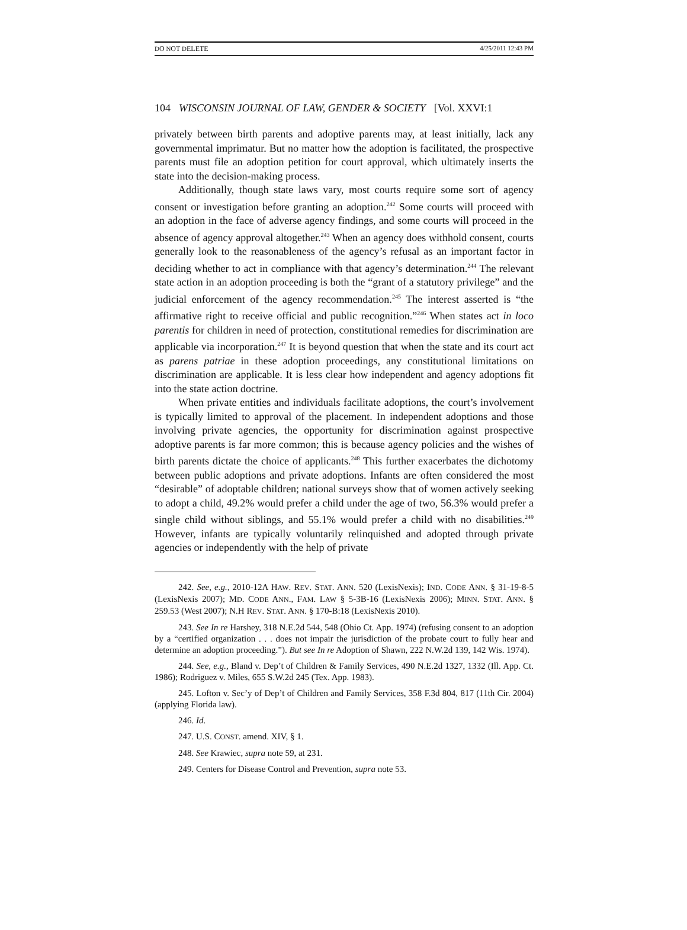DO NOT DELETE 4/25/2011 12:43 PM
104 WISCONSIN JOURNAL OF LAW, GENDER & SOCIETY [Vol. XXVI:1
privately between birth parents and adoptive parents may, at least initially, lack any governmental imprimatur. But no matter how the adoption is facilitated, the prospective parents must file an adoption petition for court approval, which ultimately inserts the state into the decision-making process.
Additionally, though state laws vary, most courts require some sort of agency consent or investigation before granting an adoption.<sup>242</sup> Some courts will proceed with an adoption in the face of adverse agency findings, and some courts will proceed in the absence of agency approval altogether.<sup>243</sup> When an agency does withhold consent, courts generally look to the reasonableness of the agency’s refusal as an important factor in deciding whether to act in compliance with that agency’s determination.<sup>244</sup> The relevant state action in an adoption proceeding is both the “grant of a statutory privilege” and the judicial enforcement of the agency recommendation.<sup>245</sup> The interest asserted is “the affirmative right to receive official and public recognition.”<sup>246</sup> When states act in loco parentis for children in need of protection, constitutional remedies for discrimination are applicable via incorporation.<sup>247</sup> It is beyond question that when the state and its court act as parens patriae in these adoption proceedings, any constitutional limitations on discrimination are applicable. It is less clear how independent and agency adoptions fit into the state action doctrine.
When private entities and individuals facilitate adoptions, the court’s involvement is typically limited to approval of the placement. In independent adoptions and those involving private agencies, the opportunity for discrimination against prospective adoptive parents is far more common; this is because agency policies and the wishes of birth parents dictate the choice of applicants.<sup>248</sup> This further exacerbates the dichotomy between public adoptions and private adoptions. Infants are often considered the most “desirable” of adoptable children; national surveys show that of women actively seeking to adopt a child, 49.2% would prefer a child under the age of two, 56.3% would prefer a single child without siblings, and 55.1% would prefer a child with no disabilities.<sup>249</sup> However, infants are typically voluntarily relinquished and adopted through private agencies or independently with the help of private
242. See, e.g., 2010-12A HAW. REV. STAT. ANN. 520 (LexisNexis); IND. CODE ANN. § 31-19-8-5 (LexisNexis 2007); MD. CODE ANN., FAM. LAW § 5-3B-16 (LexisNexis 2006); MINN. STAT. ANN. § 259.53 (West 2007); N.H REV. STAT. ANN. § 170-B:18 (LexisNexis 2010).
243. See In re Harshey, 318 N.E.2d 544, 548 (Ohio Ct. App. 1974) (refusing consent to an adoption by a “certified organization . . . does not impair the jurisdiction of the probate court to fully hear and determine an adoption proceeding.”). But see In re Adoption of Shawn, 222 N.W.2d 139, 142 Wis. 1974).
244. See, e.g., Bland v. Dep’t of Children & Family Services, 490 N.E.2d 1327, 1332 (Ill. App. Ct. 1986); Rodriguez v. Miles, 655 S.W.2d 245 (Tex. App. 1983).
245. Lofton v. Sec’y of Dep’t of Children and Family Services, 358 F.3d 804, 817 (11th Cir. 2004) (applying Florida law).
246. Id.
247. U.S. CONST. amend. XIV, § 1.
248. See Krawiec, supra note 59, at 231.
249. Centers for Disease Control and Prevention, supra note 53.